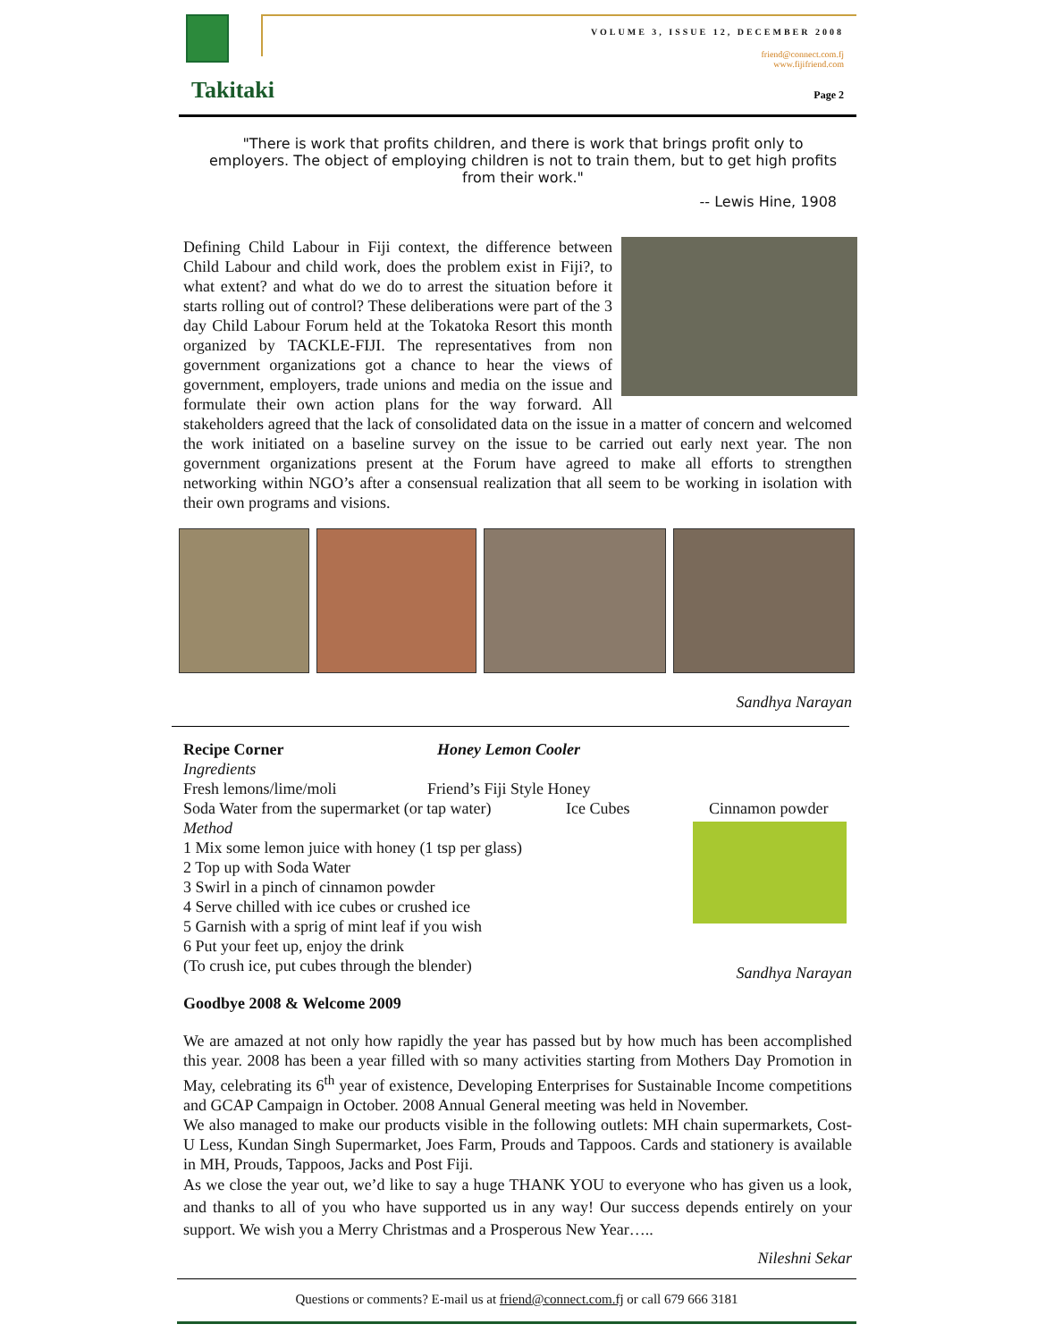Takitaki
VOLUME 3, ISSUE 12, DECEMBER 2008
friend@connect.com.fj
www.fijifriend.com
Page 2
"There is work that profits children, and there is work that brings profit only to employers. The object of employing children is not to train them, but to get high profits from their work."
-- Lewis Hine, 1908
Defining Child Labour in Fiji context, the difference between Child Labour and child work, does the problem exist in Fiji?, to what extent? and what do we do to arrest the situation before it starts rolling out of control? These deliberations were part of the 3 day Child Labour Forum held at the Tokatoka Resort this month organized by TACKLE-FIJI. The representatives from non government organizations got a chance to hear the views of government, employers, trade unions and media on the issue and formulate their own action plans for the way forward. All stakeholders agreed that the lack of consolidated data on the issue in a matter of concern and welcomed the work initiated on a baseline survey on the issue to be carried out early next year. The non government organizations present at the Forum have agreed to make all efforts to strengthen networking within NGO’s after a consensual realization that all seem to be working in isolation with their own programs and visions.
Sandhya Narayan
Recipe Corner Honey Lemon Cooler
Ingredients
Fresh lemons/lime/moli Friend’s Fiji Style Honey
Soda Water from the supermarket (or tap water) Ice Cubes Cinnamon powder
Method
1 Mix some lemon juice with honey (1 tsp per glass)
2 Top up with Soda Water
3 Swirl in a pinch of cinnamon powder
4 Serve chilled with ice cubes or crushed ice
5 Garnish with a sprig of mint leaf if you wish
6 Put your feet up, enjoy the drink
(To crush ice, put cubes through the blender) Sandhya Narayan
Goodbye 2008 & Welcome 2009
We are amazed at not only how rapidly the year has passed but by how much has been accomplished this year. 2008 has been a year filled with so many activities starting from Mothers Day Promotion in May, celebrating its 6<sup>th</sup> year of existence, Developing Enterprises for Sustainable Income competitions and GCAP Campaign in October. 2008 Annual General meeting was held in November.
We also managed to make our products visible in the following outlets: MH chain supermarkets, Cost- U Less, Kundan Singh Supermarket, Joes Farm, Prouds and Tappoos. Cards and stationery is available in MH, Prouds, Tappoos, Jacks and Post Fiji.
As we close the year out, we’d like to say a huge THANK YOU to everyone who has given us a look, and thanks to all of you who have supported us in any way! Our success depends entirely on your support. We wish you a Merry Christmas and a Prosperous New Year…..
Nileshni Sekar
Questions or comments? E-mail us at friend@connect.com.fj or call 679 666 3181